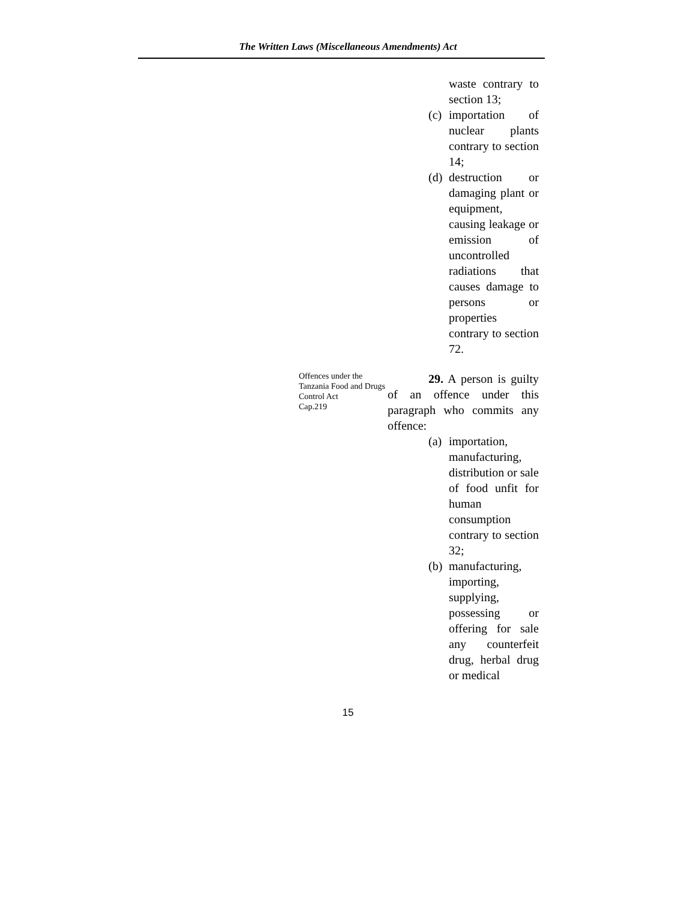The Written Laws (Miscellaneous Amendments) Act
waste contrary to section 13;
(c)
importation of nuclear plants contrary to section 14;
(d)
destruction or damaging plant or equipment, causing leakage or emission of uncontrolled radiations that causes damage to persons or properties contrary to section 72.
Offences under the Tanzania Food and Drugs Control Act
Cap.219
29. A person is guilty of an offence under this paragraph who commits any offence:
(a)
importation, manufacturing, distribution or sale of food unfit for human consumption contrary to section 32;
(b)
manufacturing, importing, supplying, possessing or offering for sale any counterfeit drug, herbal drug or medical
15